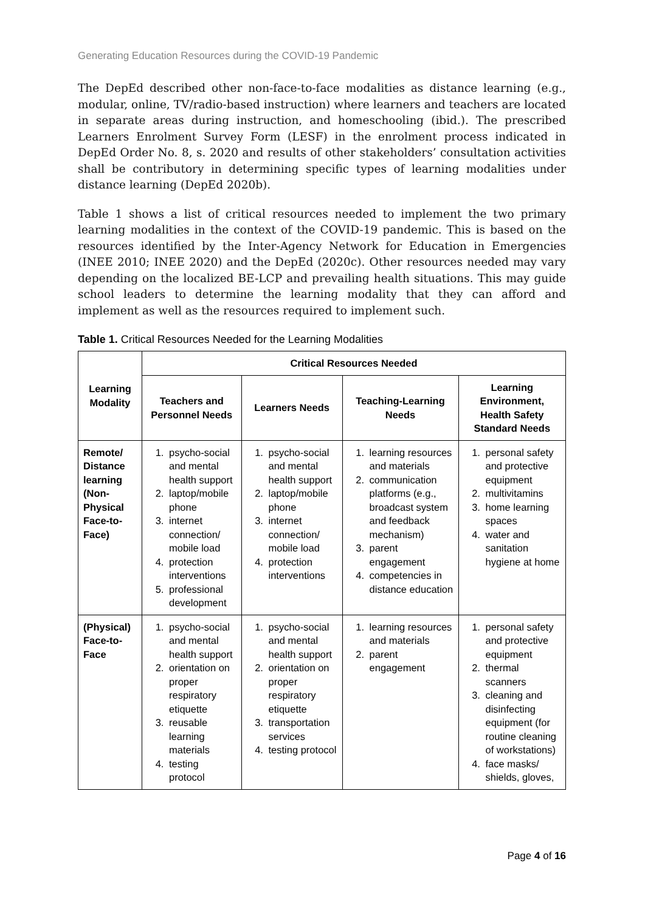Generating Education Resources during the COVID-19 Pandemic
The DepEd described other non-face-to-face modalities as distance learning (e.g., modular, online, TV/radio-based instruction) where learners and teachers are located in separate areas during instruction, and homeschooling (ibid.). The prescribed Learners Enrolment Survey Form (LESF) in the enrolment process indicated in DepEd Order No. 8, s. 2020 and results of other stakeholders’ consultation activities shall be contributory in determining specific types of learning modalities under distance learning (DepEd 2020b).
Table 1 shows a list of critical resources needed to implement the two primary learning modalities in the context of the COVID-19 pandemic. This is based on the resources identified by the Inter-Agency Network for Education in Emergencies (INEE 2010; INEE 2020) and the DepEd (2020c). Other resources needed may vary depending on the localized BE-LCP and prevailing health situations. This may guide school leaders to determine the learning modality that they can afford and implement as well as the resources required to implement such.
Table 1. Critical Resources Needed for the Learning Modalities
| Learning Modality | Critical Resources Needed | | | |
| --- | --- | --- | --- | --- |
| | Teachers and Personnel Needs | Learners Needs | Teaching-Learning Needs | Learning Environment, Health Safety Standard Needs |
| Remote/ Distance learning (Non-Physical Face-to-Face) | 1. psycho-social and mental health support 2. laptop/mobile phone 3. internet connection/ mobile load 4. protection interventions 5. professional development | 1. psycho-social and mental health support 2. laptop/mobile phone 3. internet connection/ mobile load 4. protection interventions | 1. learning resources and materials 2. communication platforms (e.g., broadcast system and feedback mechanism) 3. parent engagement 4. competencies in distance education | 1. personal safety and protective equipment 2. multivitamins 3. home learning spaces 4. water and sanitation hygiene at home |
| (Physical) Face-to-Face | 1. psycho-social and mental health support 2. orientation on proper respiratory etiquette 3. reusable learning materials 4. testing protocol | 1. psycho-social and mental health support 2. orientation on proper respiratory etiquette 3. transportation services 4. testing protocol | 1. learning resources and materials 2. parent engagement | 1. personal safety and protective equipment 2. thermal scanners 3. cleaning and disinfecting equipment (for routine cleaning of workstations) 4. face masks/ shields, gloves, |
Page 4 of 16